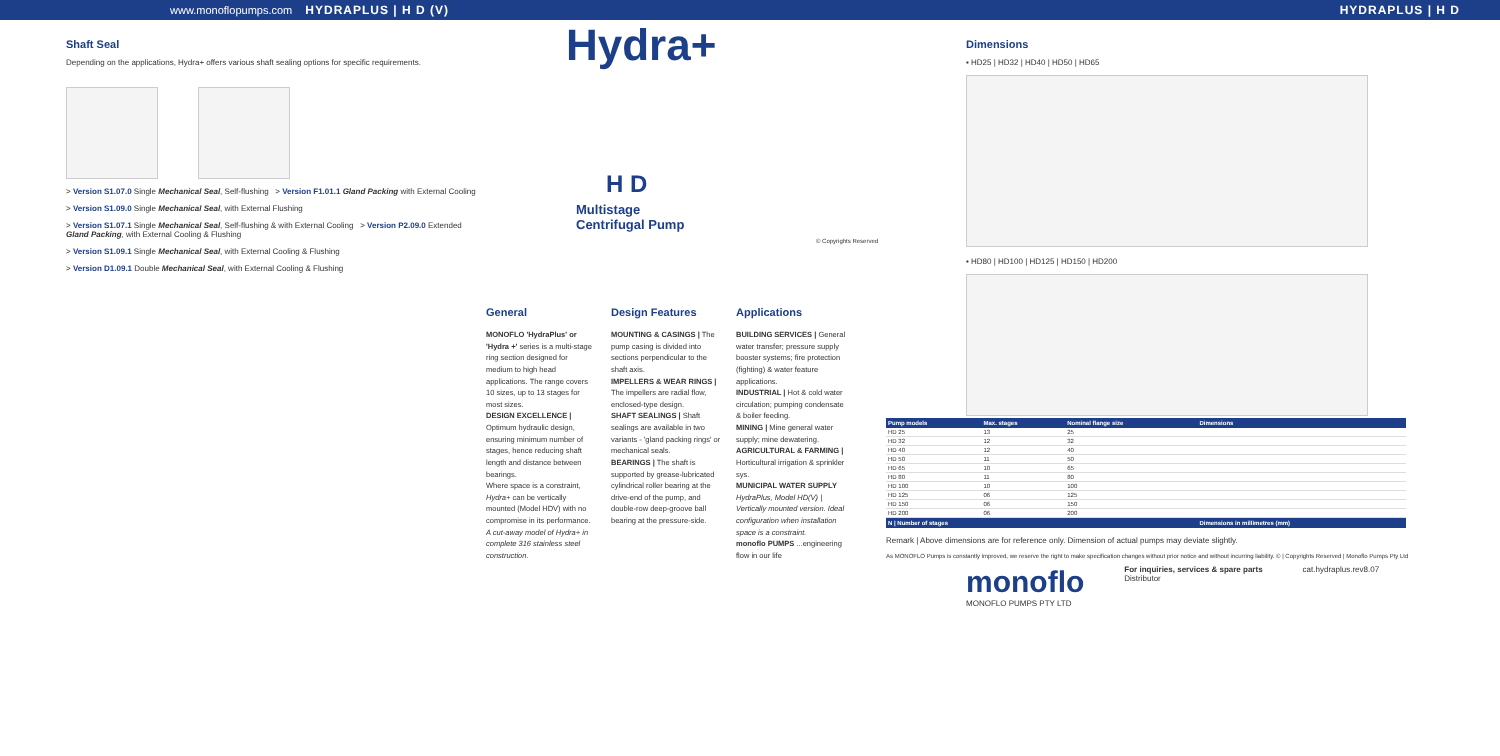www.monoflopumps.com HYDRAPLUS | H D (V) HYDRAPLUS | H D
Shaft Seal
Depending on the applications, Hydra+ offers various shaft sealing options for specific requirements.
> Version S1.07.0 Single Mechanical Seal, Self-flushing > Version F1.01.1 Gland Packing with External Cooling
> Version S1.09.0 Single Mechanical Seal, with External Flushing
> Version S1.07.1 Single Mechanical Seal, Self-flushing & with External Cooling > Version P2.09.0 Extended Gland Packing, with External Cooling & Flushing
> Version S1.09.1 Single Mechanical Seal, with External Cooling & Flushing
> Version D1.09.1 Double Mechanical Seal, with External Cooling & Flushing
Hydra+
H D
Multistage
Centrifugal Pump
© Copyrights Reserved
General
MONOFLO 'HydraPlus' or 'Hydra +' series is a multi-stage ring section designed for medium to high head applications. The range covers 10 sizes, up to 13 stages for most sizes.
DESIGN EXCELLENCE | Optimum hydraulic design, ensuring minimum number of stages, hence reducing shaft length and distance between bearings.
Where space is a constraint, Hydra+ can be vertically mounted (Model HDV) with no compromise in its performance.
A cut-away model of Hydra+ in complete 316 stainless steel construction.
Design Features
MOUNTING & CASINGS | The pump casing is divided into sections perpendicular to the shaft axis.
IMPELLERS & WEAR RINGS | The impellers are radial flow, enclosed-type design.
SHAFT SEALINGS | Shaft sealings are available in two variants - 'gland packing rings' or mechanical seals.
BEARINGS | The shaft is supported by grease-lubricated cylindrical roller bearing at the drive-end of the pump, and double-row deep-groove ball bearing at the pressure-side.
Applications
BUILDING SERVICES | General water transfer; pressure supply booster systems; fire protection (fighting) & water feature applications.
INDUSTRIAL | Hot & cold water circulation; pumping condensate & boiler feeding.
MINING | Mine general water supply; mine dewatering.
AGRICULTURAL & FARMING | Horticultural irrigation & sprinkler sys.
MUNICIPAL WATER SUPPLY
HydraPlus, Model HD(V) | Vertically mounted version. Ideal configuration when installation space is a constraint.
monoflo PUMPS ...engineering flow in our life
Dimensions
▪ HD25 | HD32 | HD40 | HD50 | HD65
▪ HD80 | HD100 | HD125 | HD150 | HD200
| Pump models | Max. stages | Nominal flange size | Dimensions | | |
| --- | --- | --- | --- | --- | --- |
| HD 25 | 13 | 25 | | | |
| HD 32 | 12 | 32 | | | |
| HD 40 | 12 | 40 | | | |
| HD 50 | 11 | 50 | | | |
| HD 65 | 10 | 65 | | | |
| HD 80 | 11 | 80 | | | |
| HD 100 | 10 | 100 | | | |
| HD 125 | 06 | 125 | | | |
| HD 150 | 06 | 150 | | | |
| HD 200 | 06 | 200 | | | |
| N / Number of stages | | | Dimensions in millimetres (mm) | | |
Remark | Above dimensions are for reference only. Dimension of actual pumps may deviate slightly.
As MONOFLO Pumps is constantly improved, we reserve the right to make specification changes without prior notice and without incurring liability. © | Copyrights Reserved | Monoflo Pumps Pty Ltd
monoflo
MONOFLO PUMPS PTY LTD
For inquiries, services & spare parts
Distributor
cat.hydraplus.rev8.07